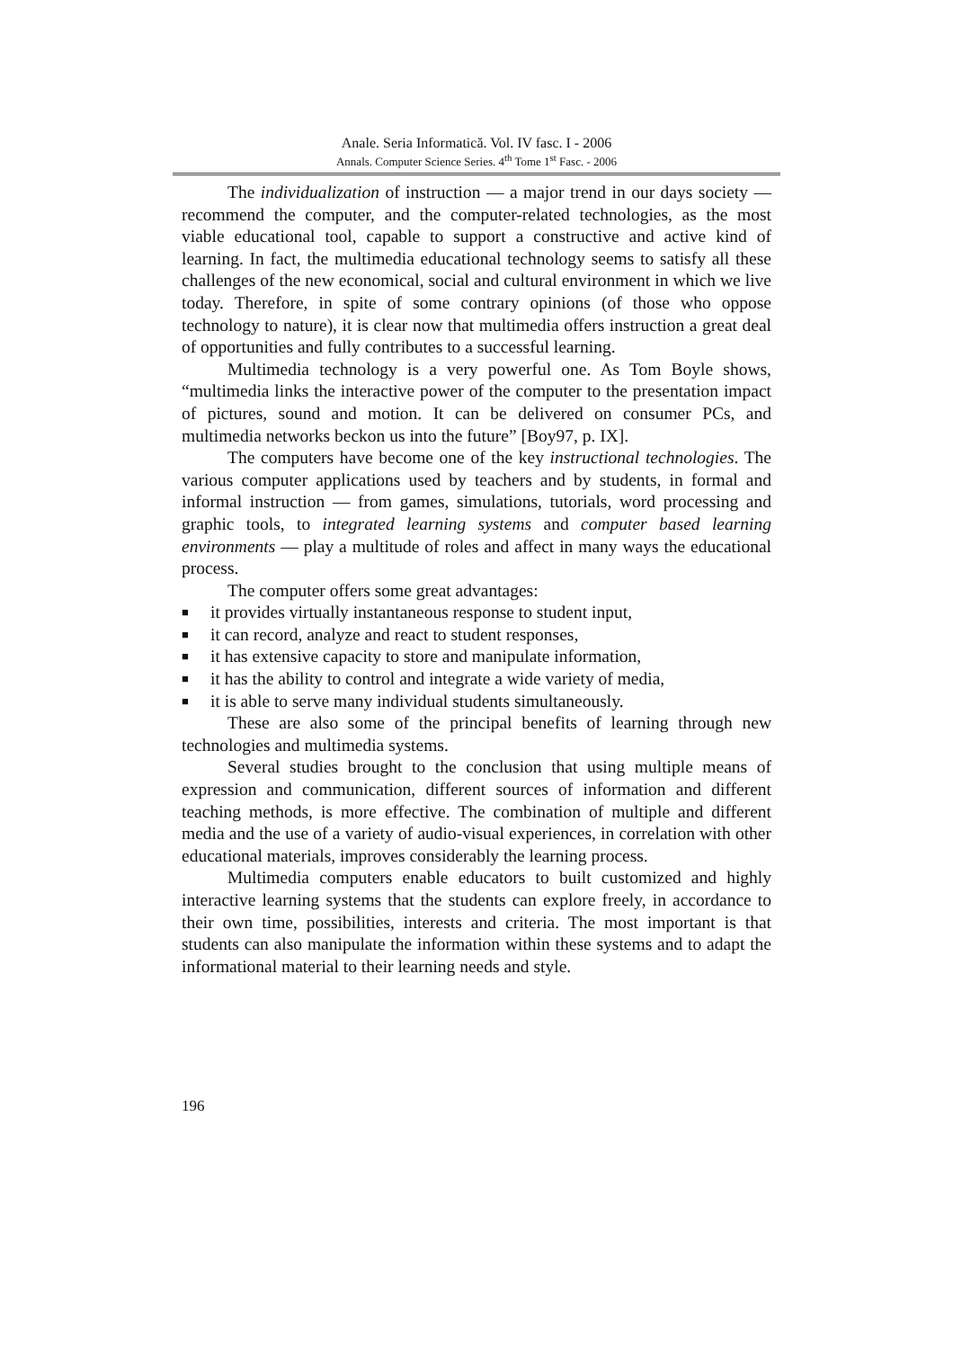Anale. Seria Informatică. Vol. IV fasc. I - 2006
Annals. Computer Science Series. 4<sup>th</sup> Tome 1<sup>st</sup> Fasc. - 2006
The individualization of instruction — a major trend in our days society — recommend the computer, and the computer-related technologies, as the most viable educational tool, capable to support a constructive and active kind of learning. In fact, the multimedia educational technology seems to satisfy all these challenges of the new economical, social and cultural environment in which we live today. Therefore, in spite of some contrary opinions (of those who oppose technology to nature), it is clear now that multimedia offers instruction a great deal of opportunities and fully contributes to a successful learning.
Multimedia technology is a very powerful one. As Tom Boyle shows, “multimedia links the interactive power of the computer to the presentation impact of pictures, sound and motion. It can be delivered on consumer PCs, and multimedia networks beckon us into the future” [Boy97, p. IX].
The computers have become one of the key instructional technologies. The various computer applications used by teachers and by students, in formal and informal instruction — from games, simulations, tutorials, word processing and graphic tools, to integrated learning systems and computer based learning environments — play a multitude of roles and affect in many ways the educational process.
The computer offers some great advantages:
■ it provides virtually instantaneous response to student input,
■ it can record, analyze and react to student responses,
■ it has extensive capacity to store and manipulate information,
■ it has the ability to control and integrate a wide variety of media,
■ it is able to serve many individual students simultaneously.
These are also some of the principal benefits of learning through new technologies and multimedia systems.
Several studies brought to the conclusion that using multiple means of expression and communication, different sources of information and different teaching methods, is more effective. The combination of multiple and different media and the use of a variety of audio-visual experiences, in correlation with other educational materials, improves considerably the learning process.
Multimedia computers enable educators to built customized and highly interactive learning systems that the students can explore freely, in accordance to their own time, possibilities, interests and criteria. The most important is that students can also manipulate the information within these systems and to adapt the informational material to their learning needs and style.
196